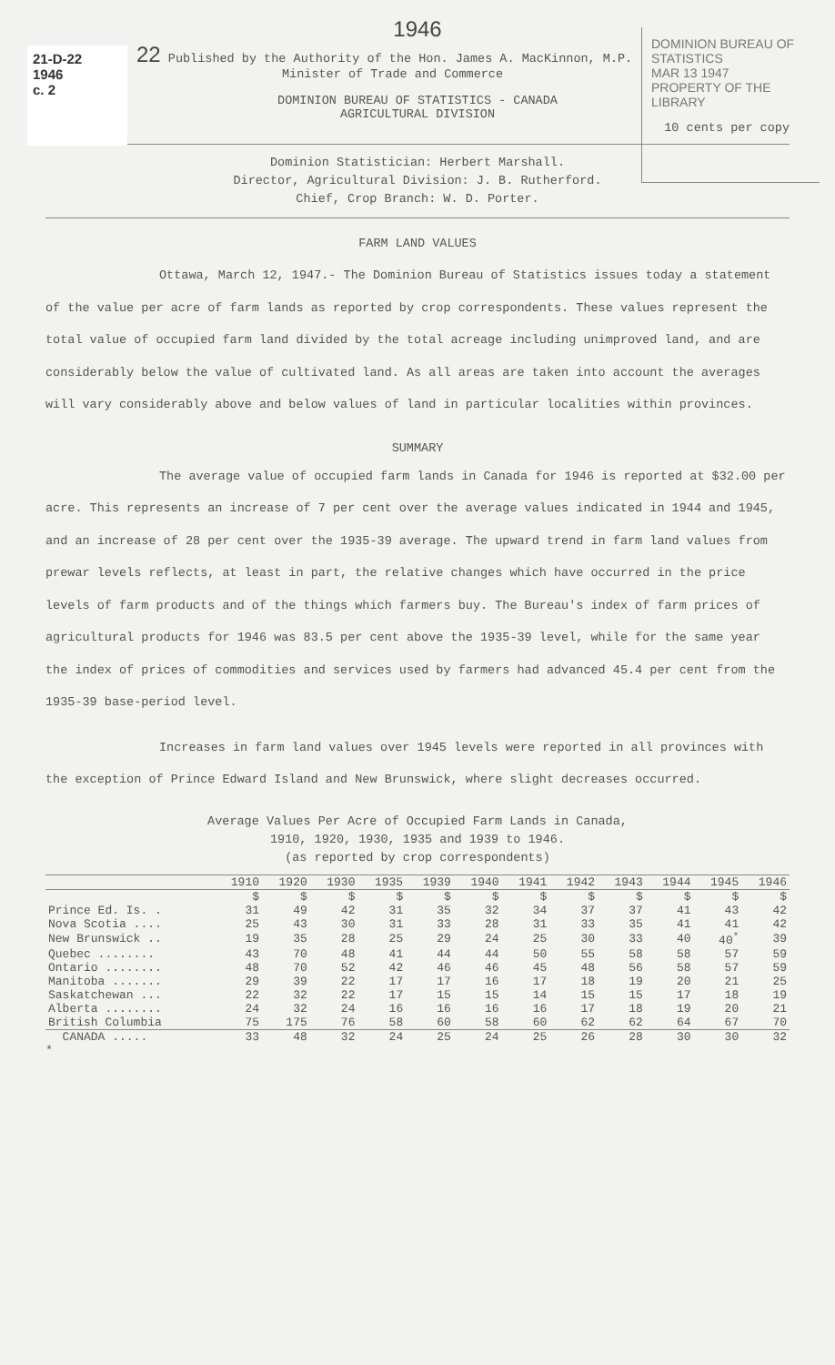21-D-22
1946
c. 2
DOMINION BUREAU OF STATISTICS
MAR 13 1947
PROPERTY OF THE LIBRARY
1946
22 Published by the Authority of the Hon. James A. MacKinnon, M.P.
Minister of Trade and Commerce
DOMINION BUREAU OF STATISTICS - CANADA
AGRICULTURAL DIVISION
10 cents per copy
Dominion Statistician: Herbert Marshall.
Director, Agricultural Division: J. B. Rutherford.
Chief, Crop Branch: W. D. Porter.
FARM LAND VALUES
Ottawa, March 12, 1947.- The Dominion Bureau of Statistics issues today a statement of the value per acre of farm lands as reported by crop correspondents. These values represent the total value of occupied farm land divided by the total acreage including unimproved land, and are considerably below the value of cultivated land. As all areas are taken into account the averages will vary considerably above and below values of land in particular localities within provinces.
SUMMARY
The average value of occupied farm lands in Canada for 1946 is reported at $32.00 per acre. This represents an increase of 7 per cent over the average values indicated in 1944 and 1945, and an increase of 28 per cent over the 1935-39 average. The upward trend in farm land values from prewar levels reflects, at least in part, the relative changes which have occurred in the price levels of farm products and of the things which farmers buy. The Bureau's index of farm prices of agricultural products for 1946 was 83.5 per cent above the 1935-39 level, while for the same year the index of prices of commodities and services used by farmers had advanced 45.4 per cent from the 1935-39 base-period level.
Increases in farm land values over 1945 levels were reported in all provinces with the exception of Prince Edward Island and New Brunswick, where slight decreases occurred.
Average Values Per Acre of Occupied Farm Lands in Canada,
1910, 1920, 1930, 1935 and 1939 to 1946.
(as reported by crop correspondents)
| | 1910 | 1920 | 1930 | 1935 | 1939 | 1940 | 1941 | 1942 | 1943 | 1944 | 1945 | 1946 |
| --- | --- | --- | --- | --- | --- | --- | --- | --- | --- | --- | --- | --- |
| | $ | $ | $ | $ | $ | $ | $ | $ | $ | $ | $ | $ |
| Prince Ed. Is. . | 31 | 49 | 42 | 31 | 35 | 32 | 34 | 37 | 37 | 41 | 43 | 42 |
| Nova Scotia .... | 25 | 43 | 30 | 31 | 33 | 28 | 31 | 33 | 35 | 41 | 41 | 42 |
| New Brunswick .. | 19 | 35 | 28 | 25 | 29 | 24 | 25 | 30 | 33 | 40 | 40<sup>*</sup> | 39 |
| Quebec ........ | 43 | 70 | 48 | 41 | 44 | 44 | 50 | 55 | 58 | 58 | 57 | 59 |
| Ontario ........ | 48 | 70 | 52 | 42 | 46 | 46 | 45 | 48 | 56 | 58 | 57 | 59 |
| Manitoba ....... | 29 | 39 | 22 | 17 | 17 | 16 | 17 | 18 | 19 | 20 | 21 | 25 |
| Saskatchewan ... | 22 | 32 | 22 | 17 | 15 | 15 | 14 | 15 | 15 | 17 | 18 | 19 |
| Alberta ........ | 24 | 32 | 24 | 16 | 16 | 16 | 16 | 17 | 18 | 19 | 20 | 21 |
| British Columbia | 75 | 175 | 76 | 58 | 60 | 58 | 60 | 62 | 62 | 64 | 67 | 70 |
| CANADA ..... | 33 | 48 | 32 | 24 | 25 | 24 | 25 | 26 | 28 | 30 | 30 | 32 |
*